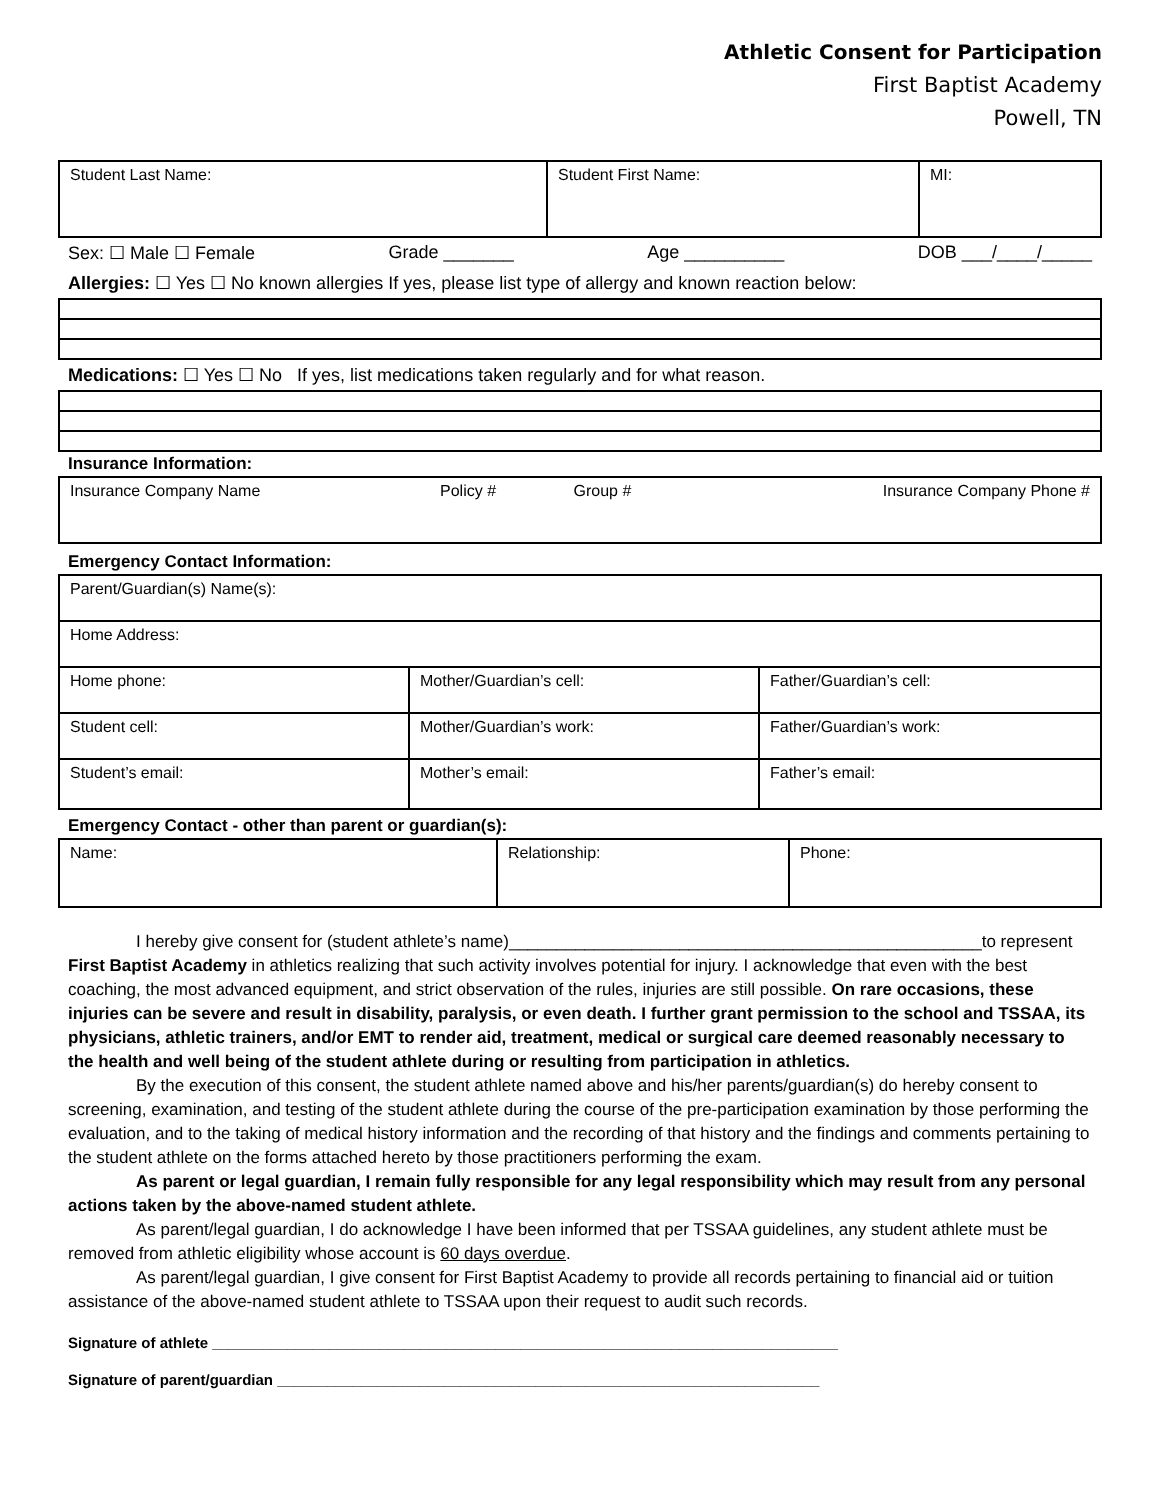Athletic Consent for Participation
First Baptist Academy
Powell, TN
| Student Last Name: | Student First Name: | MI: |
Sex: ☐ Male ☐ Female Grade _______ Age __________ DOB ___/____/_____
Allergies: ☐ Yes ☐ No known allergies If yes, please list type of allergy and known reaction below:
Medications: ☐ Yes ☐ No If yes, list medications taken regularly and for what reason.
Insurance Information:
| Insurance Company Name | Policy # | Group # | Insurance Company Phone # |
Emergency Contact Information:
| Parent/Guardian(s) Name(s): | | |
| Home Address: | | |
| Home phone: | Mother/Guardian’s cell: | Father/Guardian’s cell: |
| Student cell: | Mother/Guardian’s work: | Father/Guardian’s work: |
| Student’s email: | Mother’s email: | Father’s email: |
Emergency Contact - other than parent or guardian(s):
| Name: | Relationship: | Phone: |
I hereby give consent for (student athlete’s name)__________________________________________________to represent First Baptist Academy in athletics realizing that such activity involves potential for injury. I acknowledge that even with the best coaching, the most advanced equipment, and strict observation of the rules, injuries are still possible. On rare occasions, these injuries can be severe and result in disability, paralysis, or even death. I further grant permission to the school and TSSAA, its physicians, athletic trainers, and/or EMT to render aid, treatment, medical or surgical care deemed reasonably necessary to the health and well being of the student athlete during or resulting from participation in athletics.
By the execution of this consent, the student athlete named above and his/her parents/guardian(s) do hereby consent to screening, examination, and testing of the student athlete during the course of the pre-participation examination by those performing the evaluation, and to the taking of medical history information and the recording of that history and the findings and comments pertaining to the student athlete on the forms attached hereto by those practitioners performing the exam.
As parent or legal guardian, I remain fully responsible for any legal responsibility which may result from any personal actions taken by the above-named student athlete.
As parent/legal guardian, I do acknowledge I have been informed that per TSSAA guidelines, any student athlete must be removed from athletic eligibility whose account is 60 days overdue.
As parent/legal guardian, I give consent for First Baptist Academy to provide all records pertaining to financial aid or tuition assistance of the above-named student athlete to TSSAA upon their request to audit such records.
Signature of athlete ___________________________________________________________________________
Signature of parent/guardian _________________________________________________________________